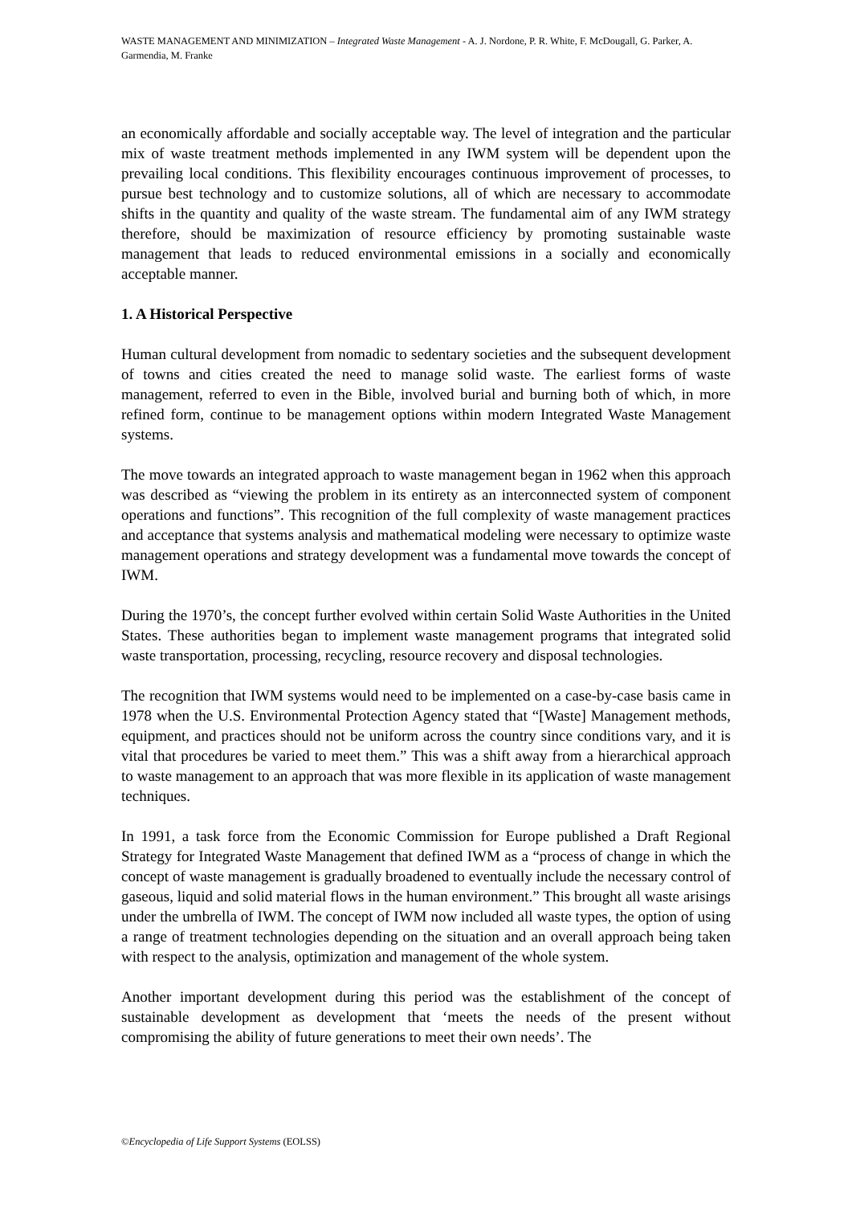WASTE MANAGEMENT AND MINIMIZATION – Integrated Waste Management - A. J. Nordone, P. R. White, F. McDougall, G. Parker, A. Garmendia, M. Franke
an economically affordable and socially acceptable way. The level of integration and the particular mix of waste treatment methods implemented in any IWM system will be dependent upon the prevailing local conditions. This flexibility encourages continuous improvement of processes, to pursue best technology and to customize solutions, all of which are necessary to accommodate shifts in the quantity and quality of the waste stream. The fundamental aim of any IWM strategy therefore, should be maximization of resource efficiency by promoting sustainable waste management that leads to reduced environmental emissions in a socially and economically acceptable manner.
1. A Historical Perspective
Human cultural development from nomadic to sedentary societies and the subsequent development of towns and cities created the need to manage solid waste. The earliest forms of waste management, referred to even in the Bible, involved burial and burning both of which, in more refined form, continue to be management options within modern Integrated Waste Management systems.
The move towards an integrated approach to waste management began in 1962 when this approach was described as “viewing the problem in its entirety as an interconnected system of component operations and functions”. This recognition of the full complexity of waste management practices and acceptance that systems analysis and mathematical modeling were necessary to optimize waste management operations and strategy development was a fundamental move towards the concept of IWM.
During the 1970’s, the concept further evolved within certain Solid Waste Authorities in the United States. These authorities began to implement waste management programs that integrated solid waste transportation, processing, recycling, resource recovery and disposal technologies.
The recognition that IWM systems would need to be implemented on a case-by-case basis came in 1978 when the U.S. Environmental Protection Agency stated that “[Waste] Management methods, equipment, and practices should not be uniform across the country since conditions vary, and it is vital that procedures be varied to meet them.” This was a shift away from a hierarchical approach to waste management to an approach that was more flexible in its application of waste management techniques.
In 1991, a task force from the Economic Commission for Europe published a Draft Regional Strategy for Integrated Waste Management that defined IWM as a “process of change in which the concept of waste management is gradually broadened to eventually include the necessary control of gaseous, liquid and solid material flows in the human environment.” This brought all waste arisings under the umbrella of IWM. The concept of IWM now included all waste types, the option of using a range of treatment technologies depending on the situation and an overall approach being taken with respect to the analysis, optimization and management of the whole system.
Another important development during this period was the establishment of the concept of sustainable development as development that ‘meets the needs of the present without compromising the ability of future generations to meet their own needs’. The
©Encyclopedia of Life Support Systems (EOLSS)